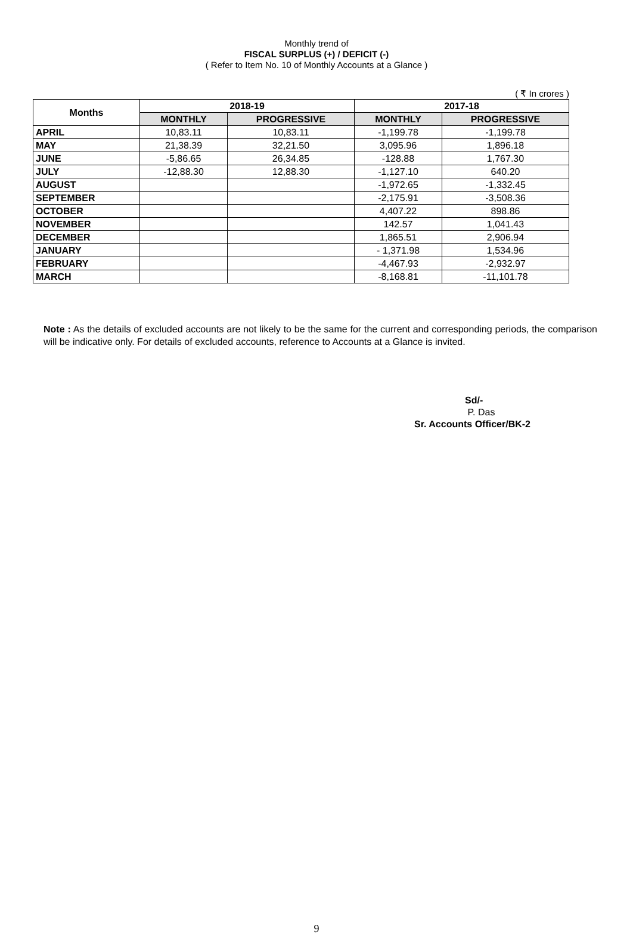Monthly trend of
FISCAL SURPLUS (+) / DEFICIT (-)
( Refer to Item No. 10 of Monthly Accounts at a Glance )
( ₹ In crores )
| Months | 2018-19 | | 2017-18 | |
| --- | --- | --- | --- | --- |
| | MONTHLY | PROGRESSIVE | MONTHLY | PROGRESSIVE |
| APRIL | 10,83.11 | 10,83.11 | -1,199.78 | -1,199.78 |
| MAY | 21,38.39 | 32,21.50 | 3,095.96 | 1,896.18 |
| JUNE | -5,86.65 | 26,34.85 | -128.88 | 1,767.30 |
| JULY | -12,88.30 | 12,88.30 | -1,127.10 | 640.20 |
| AUGUST | | | -1,972.65 | -1,332.45 |
| SEPTEMBER | | | -2,175.91 | -3,508.36 |
| OCTOBER | | | 4,407.22 | 898.86 |
| NOVEMBER | | | 142.57 | 1,041.43 |
| DECEMBER | | | 1,865.51 | 2,906.94 |
| JANUARY | | | - 1,371.98 | 1,534.96 |
| FEBRUARY | | | -4,467.93 | -2,932.97 |
| MARCH | | | -8,168.81 | -11,101.78 |
Note : As the details of excluded accounts are not likely to be the same for the current and corresponding periods, the comparison will be indicative only. For details of excluded accounts, reference to Accounts at a Glance is invited.
Sd/-
P. Das
Sr. Accounts Officer/BK-2
9